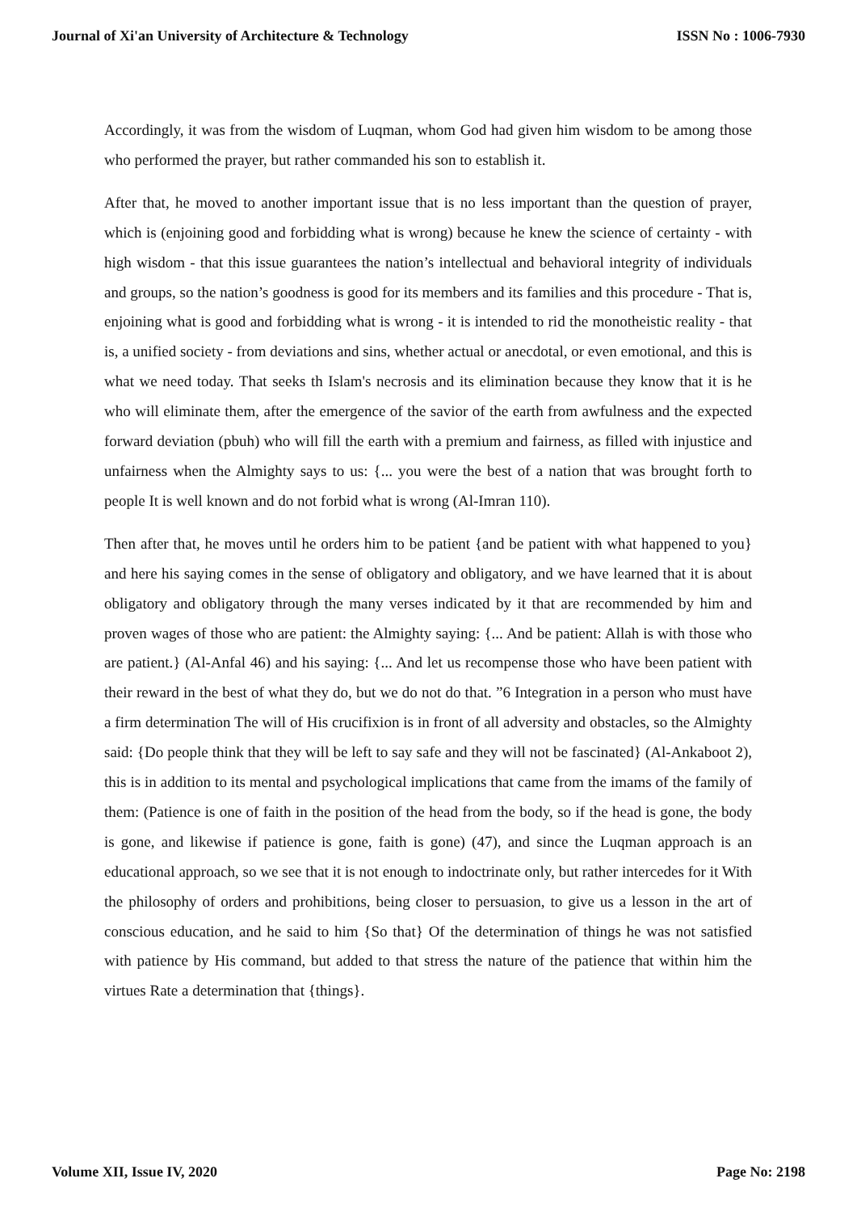Journal of Xi'an University of Architecture & Technology ISSN No : 1006-7930
Accordingly, it was from the wisdom of Luqman, whom God had given him wisdom to be among those who performed the prayer, but rather commanded his son to establish it.
After that, he moved to another important issue that is no less important than the question of prayer, which is (enjoining good and forbidding what is wrong) because he knew the science of certainty - with high wisdom - that this issue guarantees the nation’s intellectual and behavioral integrity of individuals and groups, so the nation’s goodness is good for its members and its families and this procedure - That is, enjoining what is good and forbidding what is wrong - it is intended to rid the monotheistic reality - that is, a unified society - from deviations and sins, whether actual or anecdotal, or even emotional, and this is what we need today. That seeks th Islam's necrosis and its elimination because they know that it is he who will eliminate them, after the emergence of the savior of the earth from awfulness and the expected forward deviation (pbuh) who will fill the earth with a premium and fairness, as filled with injustice and unfairness when the Almighty says to us: {... you were the best of a nation that was brought forth to people It is well known and do not forbid what is wrong (Al-Imran 110).
Then after that, he moves until he orders him to be patient {and be patient with what happened to you} and here his saying comes in the sense of obligatory and obligatory, and we have learned that it is about obligatory and obligatory through the many verses indicated by it that are recommended by him and proven wages of those who are patient: the Almighty saying: {... And be patient: Allah is with those who are patient.} (Al-Anfal 46) and his saying: {... And let us recompense those who have been patient with their reward in the best of what they do, but we do not do that. ”6 Integration in a person who must have a firm determination The will of His crucifixion is in front of all adversity and obstacles, so the Almighty said: {Do people think that they will be left to say safe and they will not be fascinated} (Al-Ankaboot 2), this is in addition to its mental and psychological implications that came from the imams of the family of them: (Patience is one of faith in the position of the head from the body, so if the head is gone, the body is gone, and likewise if patience is gone, faith is gone) (47), and since the Luqman approach is an educational approach, so we see that it is not enough to indoctrinate only, but rather intercedes for it With the philosophy of orders and prohibitions, being closer to persuasion, to give us a lesson in the art of conscious education, and he said to him {So that} Of the determination of things he was not satisfied with patience by His command, but added to that stress the nature of the patience that within him the virtues Rate a determination that {things}.
Volume XII, Issue IV, 2020 Page No: 2198